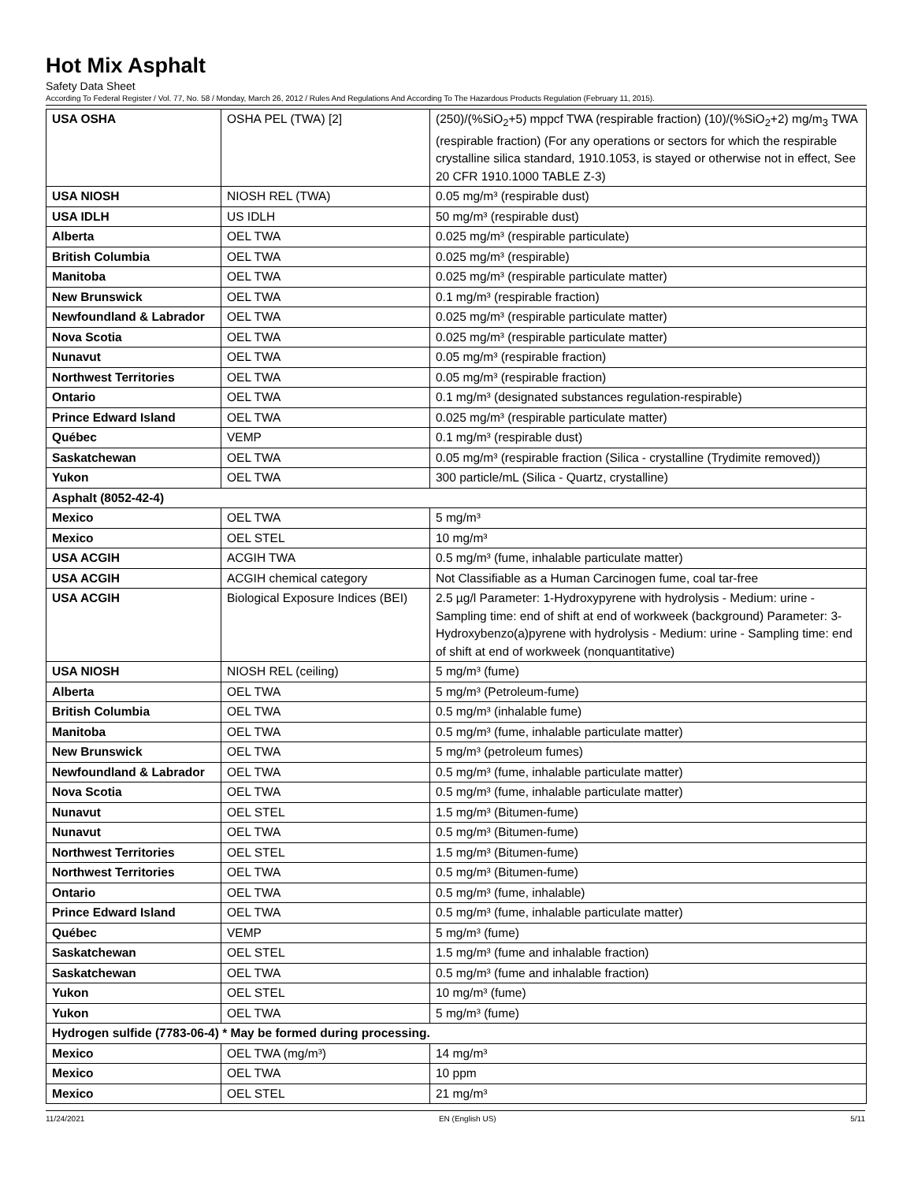Hot Mix Asphalt
Safety Data Sheet
According To Federal Register / Vol. 77, No. 58 / Monday, March 26, 2012 / Rules And Regulations And According To The Hazardous Products Regulation (February 11, 2015).
| USA OSHA | OSHA PEL (TWA) [2] | (250)/(%SiO<sub>2</sub>+5) mppcf TWA (respirable fraction) (10)/(%SiO<sub>2</sub>+2) mg/m<sub>3</sub> TWA (respirable fraction) (For any operations or sectors for which the respirable crystalline silica standard, 1910.1053, is stayed or otherwise not in effect, See 20 CFR 1910.1000 TABLE Z-3) |
| USA NIOSH | NIOSH REL (TWA) | 0.05 mg/m³ (respirable dust) |
| USA IDLH | US IDLH | 50 mg/m³ (respirable dust) |
| Alberta | OEL TWA | 0.025 mg/m³ (respirable particulate) |
| British Columbia | OEL TWA | 0.025 mg/m³ (respirable) |
| Manitoba | OEL TWA | 0.025 mg/m³ (respirable particulate matter) |
| New Brunswick | OEL TWA | 0.1 mg/m³ (respirable fraction) |
| Newfoundland & Labrador | OEL TWA | 0.025 mg/m³ (respirable particulate matter) |
| Nova Scotia | OEL TWA | 0.025 mg/m³ (respirable particulate matter) |
| Nunavut | OEL TWA | 0.05 mg/m³ (respirable fraction) |
| Northwest Territories | OEL TWA | 0.05 mg/m³ (respirable fraction) |
| Ontario | OEL TWA | 0.1 mg/m³ (designated substances regulation-respirable) |
| Prince Edward Island | OEL TWA | 0.025 mg/m³ (respirable particulate matter) |
| Québec | VEMP | 0.1 mg/m³ (respirable dust) |
| Saskatchewan | OEL TWA | 0.05 mg/m³ (respirable fraction (Silica - crystalline (Trydimite removed)) |
| Yukon | OEL TWA | 300 particle/mL (Silica - Quartz, crystalline) |
| Asphalt (8052-42-4) | | |
| Mexico | OEL TWA | 5 mg/m³ |
| Mexico | OEL STEL | 10 mg/m³ |
| USA ACGIH | ACGIH TWA | 0.5 mg/m³ (fume, inhalable particulate matter) |
| USA ACGIH | ACGIH chemical category | Not Classifiable as a Human Carcinogen fume, coal tar-free |
| USA ACGIH | Biological Exposure Indices (BEI) | 2.5 µg/l Parameter: 1-Hydroxypyrene with hydrolysis - Medium: urine - Sampling time: end of shift at end of workweek (background) Parameter: 3-Hydroxybenzo(a)pyrene with hydrolysis - Medium: urine - Sampling time: end of shift at end of workweek (nonquantitative) |
| USA NIOSH | NIOSH REL (ceiling) | 5 mg/m³ (fume) |
| Alberta | OEL TWA | 5 mg/m³ (Petroleum-fume) |
| British Columbia | OEL TWA | 0.5 mg/m³ (inhalable fume) |
| Manitoba | OEL TWA | 0.5 mg/m³ (fume, inhalable particulate matter) |
| New Brunswick | OEL TWA | 5 mg/m³ (petroleum fumes) |
| Newfoundland & Labrador | OEL TWA | 0.5 mg/m³ (fume, inhalable particulate matter) |
| Nova Scotia | OEL TWA | 0.5 mg/m³ (fume, inhalable particulate matter) |
| Nunavut | OEL STEL | 1.5 mg/m³ (Bitumen-fume) |
| Nunavut | OEL TWA | 0.5 mg/m³ (Bitumen-fume) |
| Northwest Territories | OEL STEL | 1.5 mg/m³ (Bitumen-fume) |
| Northwest Territories | OEL TWA | 0.5 mg/m³ (Bitumen-fume) |
| Ontario | OEL TWA | 0.5 mg/m³ (fume, inhalable) |
| Prince Edward Island | OEL TWA | 0.5 mg/m³ (fume, inhalable particulate matter) |
| Québec | VEMP | 5 mg/m³ (fume) |
| Saskatchewan | OEL STEL | 1.5 mg/m³ (fume and inhalable fraction) |
| Saskatchewan | OEL TWA | 0.5 mg/m³ (fume and inhalable fraction) |
| Yukon | OEL STEL | 10 mg/m³ (fume) |
| Yukon | OEL TWA | 5 mg/m³ (fume) |
| Hydrogen sulfide (7783-06-4) * May be formed during processing. | | |
| Mexico | OEL TWA (mg/m³) | 14 mg/m³ |
| Mexico | OEL TWA | 10 ppm |
| Mexico | OEL STEL | 21 mg/m³ |
11/24/2021 EN (English US) 5/11